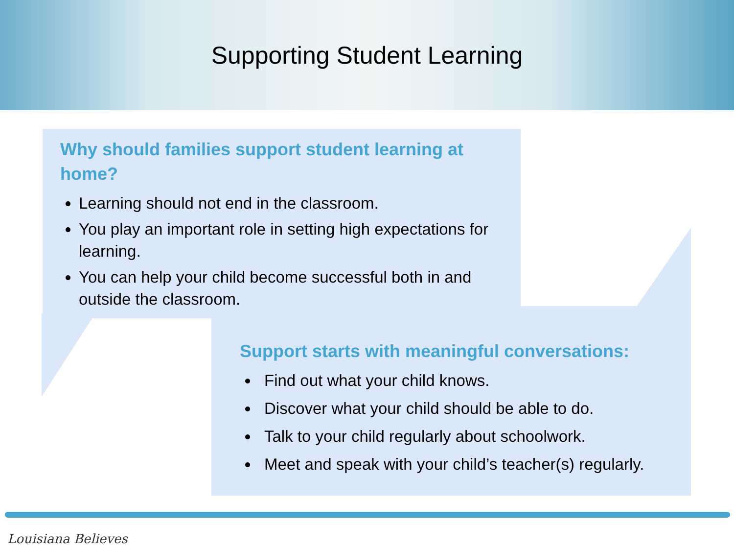Supporting Student Learning
Why should families support student learning at home?
Learning should not end in the classroom.
You play an important role in setting high expectations for learning.
You can help your child become successful both in and outside the classroom.
Support starts with meaningful conversations:
Find out what your child knows.
Discover what your child should be able to do.
Talk to your child regularly about schoolwork.
Meet and speak with your child’s teacher(s) regularly.
Louisiana Believes